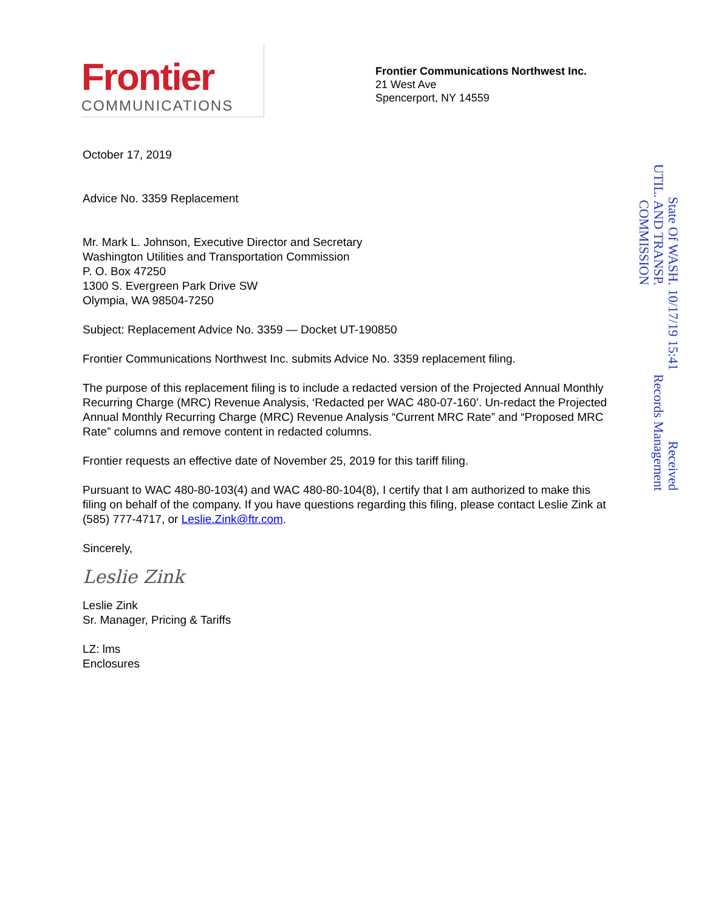Frontier
COMMUNICATIONS
Frontier Communications Northwest Inc.
21 West Ave
Spencerport, NY 14559
October 17, 2019
Advice No. 3359 Replacement
Mr. Mark L. Johnson, Executive Director and Secretary
Washington Utilities and Transportation Commission
P. O. Box 47250
1300 S. Evergreen Park Drive SW
Olympia, WA 98504-7250
Subject: Replacement Advice No. 3359 — Docket UT-190850
Frontier Communications Northwest Inc. submits Advice No. 3359 replacement filing.
The purpose of this replacement filing is to include a redacted version of the Projected Annual Monthly Recurring Charge (MRC) Revenue Analysis, ‘Redacted per WAC 480-07-160’. Un-redact the Projected Annual Monthly Recurring Charge (MRC) Revenue Analysis “Current MRC Rate” and “Proposed MRC Rate” columns and remove content in redacted columns.
Frontier requests an effective date of November 25, 2019 for this tariff filing.
Pursuant to WAC 480-80-103(4) and WAC 480-80-104(8), I certify that I am authorized to make this filing on behalf of the company. If you have questions regarding this filing, please contact Leslie Zink at (585) 777-4717, or Leslie.Zink@ftr.com.
Sincerely,
Leslie Zink
Leslie Zink
Sr. Manager, Pricing & Tariffs
LZ: lms
Enclosures
Received
Records Management
10/17/19 15:41
State Of WASH.
UTIL. AND TRANSP.
COMMISSION